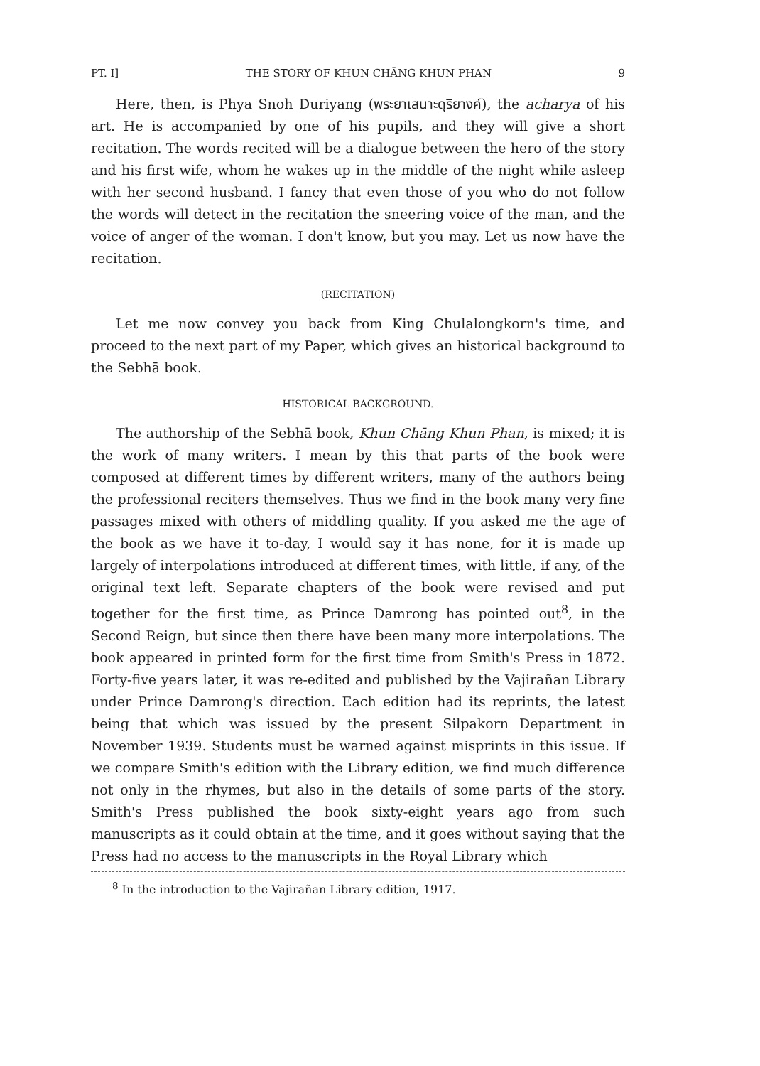PT. I] THE STORY OF KHUN CHĀNG KHUN PHAN 9
Here, then, is Phya Snoh Duriyang (พระยาเสนาะดุริยางค์), the acharya of his art. He is accompanied by one of his pupils, and they will give a short recitation. The words recited will be a dialogue between the hero of the story and his first wife, whom he wakes up in the middle of the night while asleep with her second husband. I fancy that even those of you who do not follow the words will detect in the recitation the sneering voice of the man, and the voice of anger of the woman. I don't know, but you may. Let us now have the recitation.
(RECITATION)
Let me now convey you back from King Chulalongkorn's time, and proceed to the next part of my Paper, which gives an historical background to the Sebhā book.
HISTORICAL BACKGROUND.
The authorship of the Sebhā book, Khun Chāng Khun Phan, is mixed; it is the work of many writers. I mean by this that parts of the book were composed at different times by different writers, many of the authors being the professional reciters themselves. Thus we find in the book many very fine passages mixed with others of middling quality. If you asked me the age of the book as we have it to-day, I would say it has none, for it is made up largely of interpolations introduced at different times, with little, if any, of the original text left. Separate chapters of the book were revised and put together for the first time, as Prince Damrong has pointed out<sup>8</sup>, in the Second Reign, but since then there have been many more interpolations. The book appeared in printed form for the first time from Smith's Press in 1872. Forty-five years later, it was re-edited and published by the Vajirañan Library under Prince Damrong's direction. Each edition had its reprints, the latest being that which was issued by the present Silpakorn Department in November 1939. Students must be warned against misprints in this issue. If we compare Smith's edition with the Library edition, we find much difference not only in the rhymes, but also in the details of some parts of the story. Smith's Press published the book sixty-eight years ago from such manuscripts as it could obtain at the time, and it goes without saying that the Press had no access to the manuscripts in the Royal Library which
<sup>8</sup> In the introduction to the Vajirañan Library edition, 1917.